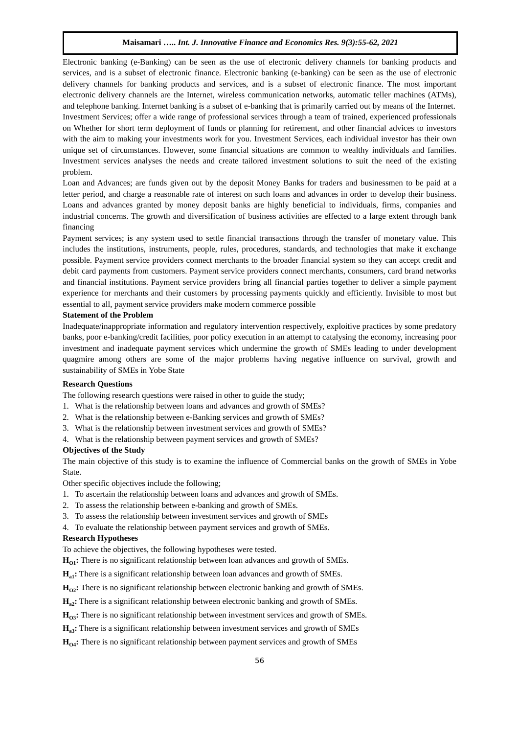Maisamari ….. Int. J. Innovative Finance and Economics Res. 9(3):55-62, 2021
Electronic banking (e-Banking) can be seen as the use of electronic delivery channels for banking products and services, and is a subset of electronic finance. Electronic banking (e-banking) can be seen as the use of electronic delivery channels for banking products and services, and is a subset of electronic finance. The most important electronic delivery channels are the Internet, wireless communication networks, automatic teller machines (ATMs), and telephone banking. Internet banking is a subset of e-banking that is primarily carried out by means of the Internet.
Investment Services; offer a wide range of professional services through a team of trained, experienced professionals on Whether for short term deployment of funds or planning for retirement, and other financial advices to investors with the aim to making your investments work for you. Investment Services, each individual investor has their own unique set of circumstances. However, some financial situations are common to wealthy individuals and families. Investment services analyses the needs and create tailored investment solutions to suit the need of the existing problem.
Loan and Advances; are funds given out by the deposit Money Banks for traders and businessmen to be paid at a letter period, and charge a reasonable rate of interest on such loans and advances in order to develop their business. Loans and advances granted by money deposit banks are highly beneficial to individuals, firms, companies and industrial concerns. The growth and diversification of business activities are effected to a large extent through bank financing
Payment services; is any system used to settle financial transactions through the transfer of monetary value. This includes the institutions, instruments, people, rules, procedures, standards, and technologies that make it exchange possible. Payment service providers connect merchants to the broader financial system so they can accept credit and debit card payments from customers. Payment service providers connect merchants, consumers, card brand networks and financial institutions. Payment service providers bring all financial parties together to deliver a simple payment experience for merchants and their customers by processing payments quickly and efficiently. Invisible to most but essential to all, payment service providers make modern commerce possible
Statement of the Problem
Inadequate/inappropriate information and regulatory intervention respectively, exploitive practices by some predatory banks, poor e-banking/credit facilities, poor policy execution in an attempt to catalysing the economy, increasing poor investment and inadequate payment services which undermine the growth of SMEs leading to under development quagmire among others are some of the major problems having negative influence on survival, growth and sustainability of SMEs in Yobe State
Research Questions
The following research questions were raised in other to guide the study;
1. What is the relationship between loans and advances and growth of SMEs?
2. What is the relationship between e-Banking services and growth of SMEs?
3. What is the relationship between investment services and growth of SMEs?
4. What is the relationship between payment services and growth of SMEs?
Objectives of the Study
The main objective of this study is to examine the influence of Commercial banks on the growth of SMEs in Yobe State.
Other specific objectives include the following;
1. To ascertain the relationship between loans and advances and growth of SMEs.
2. To assess the relationship between e-banking and growth of SMEs.
3. To assess the relationship between investment services and growth of SMEs
4. To evaluate the relationship between payment services and growth of SMEs.
Research Hypotheses
To achieve the objectives, the following hypotheses were tested.
H<sub>O1</sub>: There is no significant relationship between loan advances and growth of SMEs.
H<sub>a1</sub>: There is a significant relationship between loan advances and growth of SMEs.
H<sub>O2</sub>: There is no significant relationship between electronic banking and growth of SMEs.
H<sub>a2</sub>: There is a significant relationship between electronic banking and growth of SMEs.
H<sub>O3</sub>: There is no significant relationship between investment services and growth of SMEs.
H<sub>a3</sub>: There is a significant relationship between investment services and growth of SMEs
H<sub>O4</sub>: There is no significant relationship between payment services and growth of SMEs
56